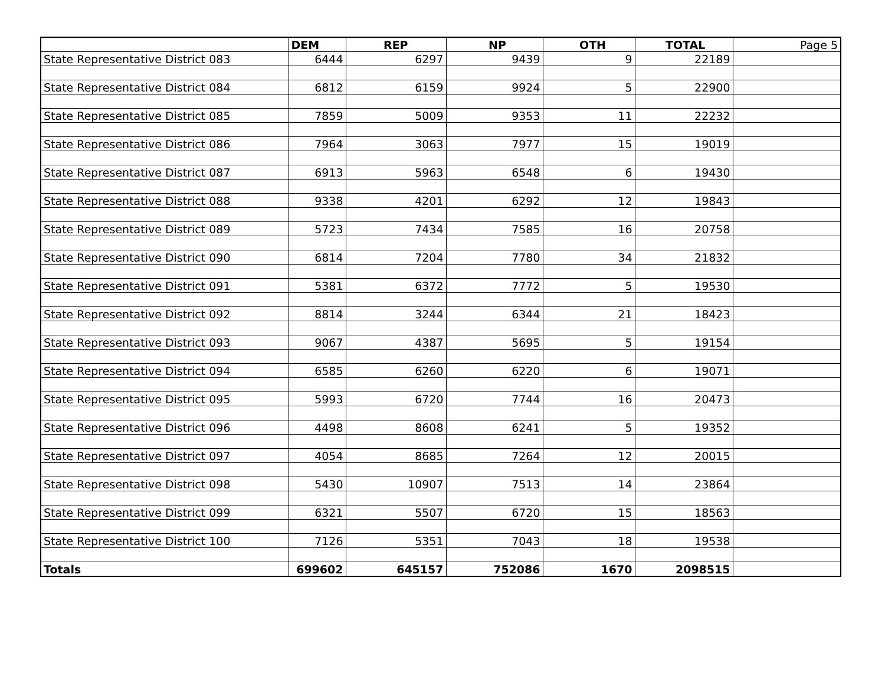| | DEM | | REP | | NP | | OTH | | TOTAL | Page 5 |
| State Representative District 083 | 6444 | | 6297 | | 9439 | | 9 | | 22189 | |
| State Representative District 084 | 6812 | | 6159 | | 9924 | | 5 | | 22900 | |
| State Representative District 085 | 7859 | | 5009 | | 9353 | | 11 | | 22232 | |
| State Representative District 086 | 7964 | | 3063 | | 7977 | | 15 | | 19019 | |
| State Representative District 087 | 6913 | | 5963 | | 6548 | | 6 | | 19430 | |
| State Representative District 088 | 9338 | | 4201 | | 6292 | | 12 | | 19843 | |
| State Representative District 089 | 5723 | | 7434 | | 7585 | | 16 | | 20758 | |
| State Representative District 090 | 6814 | | 7204 | | 7780 | | 34 | | 21832 | |
| State Representative District 091 | 5381 | | 6372 | | 7772 | | 5 | | 19530 | |
| State Representative District 092 | 8814 | | 3244 | | 6344 | | 21 | | 18423 | |
| State Representative District 093 | 9067 | | 4387 | | 5695 | | 5 | | 19154 | |
| State Representative District 094 | 6585 | | 6260 | | 6220 | | 6 | | 19071 | |
| State Representative District 095 | 5993 | | 6720 | | 7744 | | 16 | | 20473 | |
| State Representative District 096 | 4498 | | 8608 | | 6241 | | 5 | | 19352 | |
| State Representative District 097 | 4054 | | 8685 | | 7264 | | 12 | | 20015 | |
| State Representative District 098 | 5430 | | 10907 | | 7513 | | 14 | | 23864 | |
| State Representative District 099 | 6321 | | 5507 | | 6720 | | 15 | | 18563 | |
| State Representative District 100 | 7126 | | 5351 | | 7043 | | 18 | | 19538 | |
| Totals | 699602 | | 645157 | | 752086 | | 1670 | | 2098515 | |